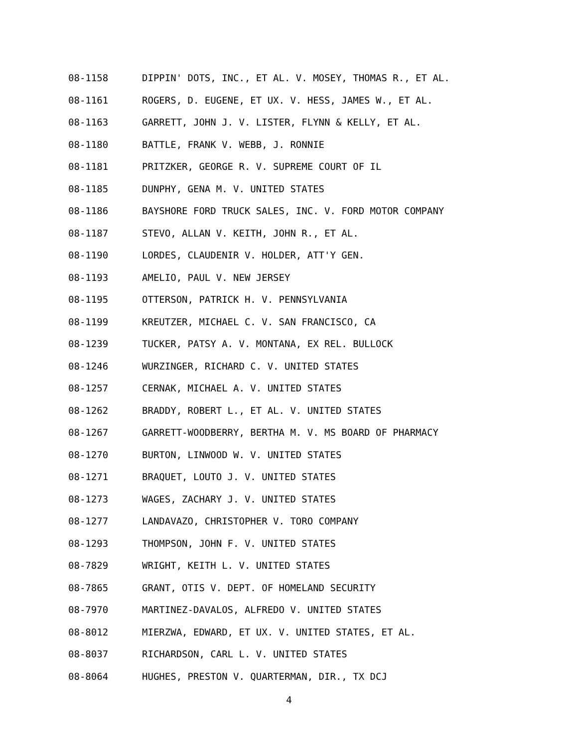08-1158 DIPPIN' DOTS, INC., ET AL. V. MOSEY, THOMAS R., ET AL.
08-1161 ROGERS, D. EUGENE, ET UX. V. HESS, JAMES W., ET AL.
08-1163 GARRETT, JOHN J. V. LISTER, FLYNN & KELLY, ET AL.
08-1180 BATTLE, FRANK V. WEBB, J. RONNIE
08-1181 PRITZKER, GEORGE R. V. SUPREME COURT OF IL
08-1185 DUNPHY, GENA M. V. UNITED STATES
08-1186 BAYSHORE FORD TRUCK SALES, INC. V. FORD MOTOR COMPANY
08-1187 STEVO, ALLAN V. KEITH, JOHN R., ET AL.
08-1190 LORDES, CLAUDENIR V. HOLDER, ATT'Y GEN.
08-1193 AMELIO, PAUL V. NEW JERSEY
08-1195 OTTERSON, PATRICK H. V. PENNSYLVANIA
08-1199 KREUTZER, MICHAEL C. V. SAN FRANCISCO, CA
08-1239 TUCKER, PATSY A. V. MONTANA, EX REL. BULLOCK
08-1246 WURZINGER, RICHARD C. V. UNITED STATES
08-1257 CERNAK, MICHAEL A. V. UNITED STATES
08-1262 BRADDY, ROBERT L., ET AL. V. UNITED STATES
08-1267 GARRETT-WOODBERRY, BERTHA M. V. MS BOARD OF PHARMACY
08-1270 BURTON, LINWOOD W. V. UNITED STATES
08-1271 BRAQUET, LOUTO J. V. UNITED STATES
08-1273 WAGES, ZACHARY J. V. UNITED STATES
08-1277 LANDAVAZO, CHRISTOPHER V. TORO COMPANY
08-1293 THOMPSON, JOHN F. V. UNITED STATES
08-7829 WRIGHT, KEITH L. V. UNITED STATES
08-7865 GRANT, OTIS V. DEPT. OF HOMELAND SECURITY
08-7970 MARTINEZ-DAVALOS, ALFREDO V. UNITED STATES
08-8012 MIERZWA, EDWARD, ET UX. V. UNITED STATES, ET AL.
08-8037 RICHARDSON, CARL L. V. UNITED STATES
08-8064 HUGHES, PRESTON V. QUARTERMAN, DIR., TX DCJ
4